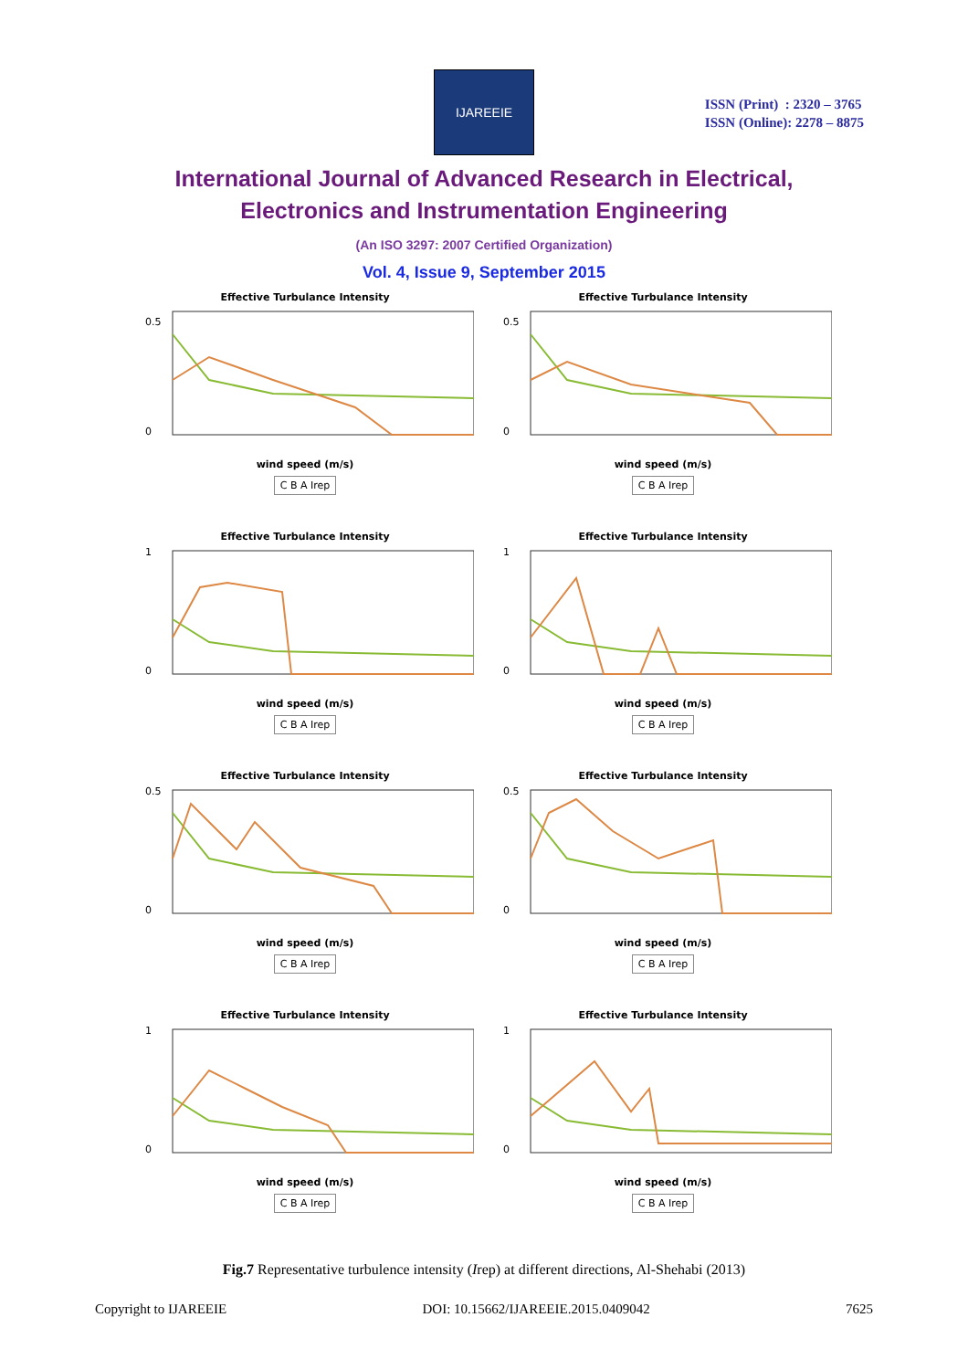IJAREEIE
ISSN (Print) : 2320 – 3765
ISSN (Online): 2278 – 8875
International Journal of Advanced Research in Electrical,
Electronics and Instrumentation Engineering
(An ISO 3297: 2007 Certified Organization)
Vol. 4, Issue 9, September 2015
Effective Turbulance Intensity
0.5
0
wind speed (m/s)
C B A Irep
Effective Turbulance Intensity
0.5
0
wind speed (m/s)
C B A Irep
Effective Turbulance Intensity
1
0
wind speed (m/s)
C B A Irep
Effective Turbulance Intensity
1
0
wind speed (m/s)
C B A Irep
Effective Turbulance Intensity
0.5
0
wind speed (m/s)
C B A Irep
Effective Turbulance Intensity
0.5
0
wind speed (m/s)
C B A Irep
Effective Turbulance Intensity
1
0
wind speed (m/s)
C B A Irep
Effective Turbulance Intensity
1
0
wind speed (m/s)
C B A Irep
Fig.7 Representative turbulence intensity (Irep) at different directions, Al-Shehabi (2013)
Copyright to IJAREEIE DOI: 10.15662/IJAREEIE.2015.0409042 7625